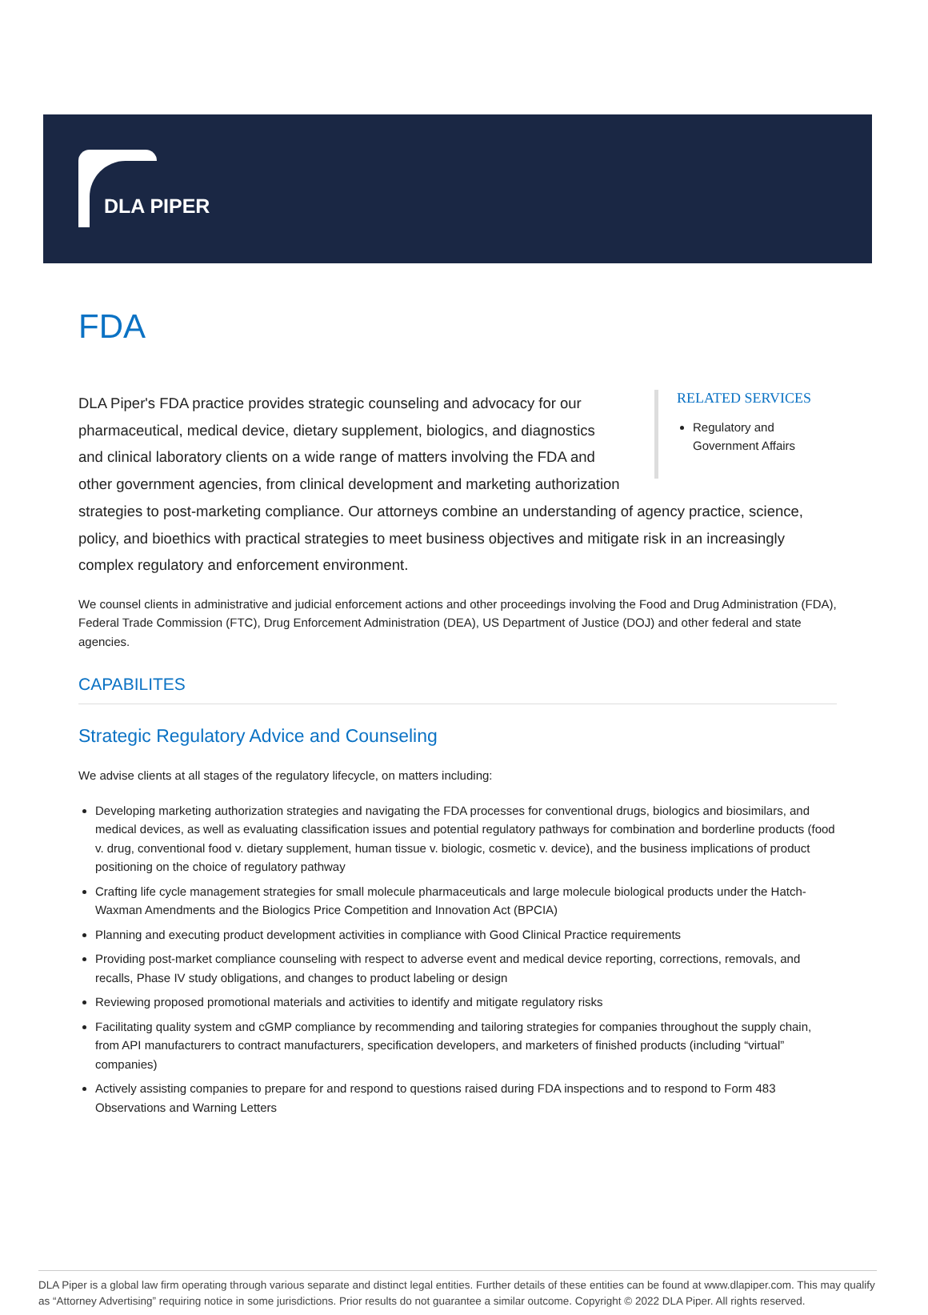DLA PIPER
FDA
RELATED SERVICES
Regulatory and Government Affairs
DLA Piper's FDA practice provides strategic counseling and advocacy for our pharmaceutical, medical device, dietary supplement, biologics, and diagnostics and clinical laboratory clients on a wide range of matters involving the FDA and other government agencies, from clinical development and marketing authorization strategies to post-marketing compliance. Our attorneys combine an understanding of agency practice, science, policy, and bioethics with practical strategies to meet business objectives and mitigate risk in an increasingly complex regulatory and enforcement environment.
We counsel clients in administrative and judicial enforcement actions and other proceedings involving the Food and Drug Administration (FDA), Federal Trade Commission (FTC), Drug Enforcement Administration (DEA), US Department of Justice (DOJ) and other federal and state agencies.
CAPABILITES
Strategic Regulatory Advice and Counseling
We advise clients at all stages of the regulatory lifecycle, on matters including:
Developing marketing authorization strategies and navigating the FDA processes for conventional drugs, biologics and biosimilars, and medical devices, as well as evaluating classification issues and potential regulatory pathways for combination and borderline products (food v. drug, conventional food v. dietary supplement, human tissue v. biologic, cosmetic v. device), and the business implications of product positioning on the choice of regulatory pathway
Crafting life cycle management strategies for small molecule pharmaceuticals and large molecule biological products under the Hatch-Waxman Amendments and the Biologics Price Competition and Innovation Act (BPCIA)
Planning and executing product development activities in compliance with Good Clinical Practice requirements
Providing post-market compliance counseling with respect to adverse event and medical device reporting, corrections, removals, and recalls, Phase IV study obligations, and changes to product labeling or design
Reviewing proposed promotional materials and activities to identify and mitigate regulatory risks
Facilitating quality system and cGMP compliance by recommending and tailoring strategies for companies throughout the supply chain, from API manufacturers to contract manufacturers, specification developers, and marketers of finished products (including “virtual” companies)
Actively assisting companies to prepare for and respond to questions raised during FDA inspections and to respond to Form 483 Observations and Warning Letters
DLA Piper is a global law firm operating through various separate and distinct legal entities. Further details of these entities can be found at www.dlapiper.com. This may qualify as “Attorney Advertising” requiring notice in some jurisdictions. Prior results do not guarantee a similar outcome. Copyright © 2022 DLA Piper. All rights reserved.